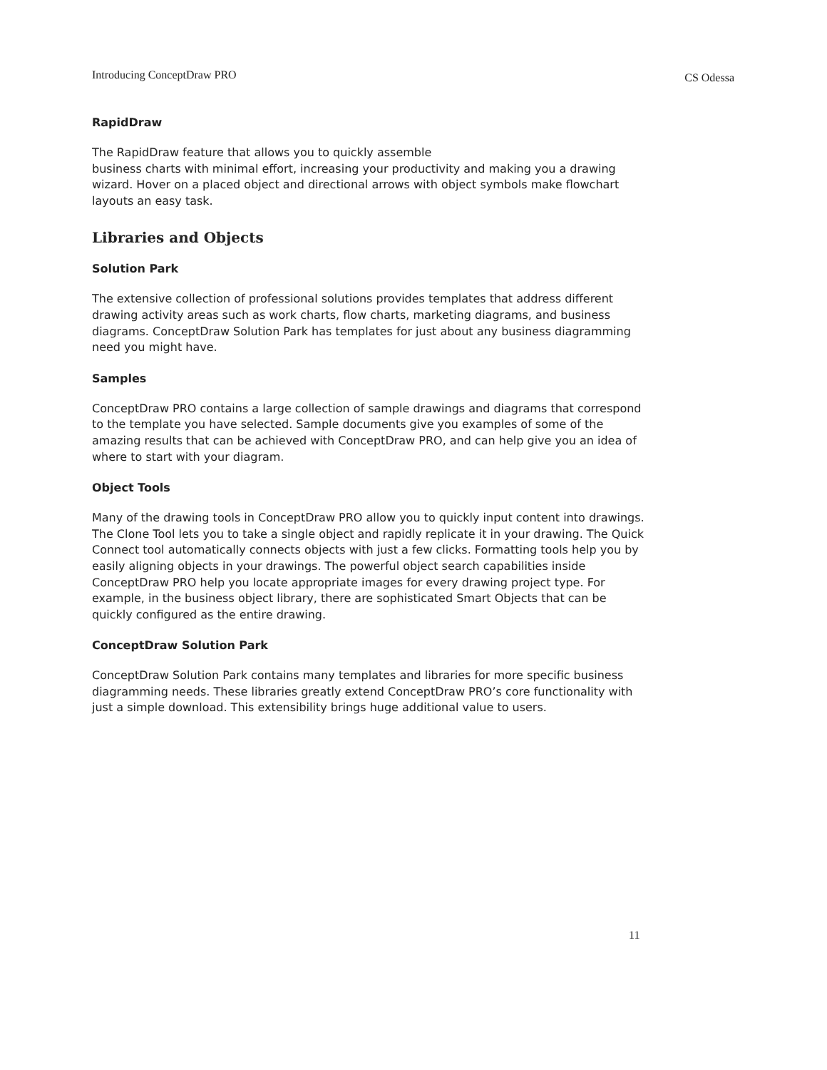Introducing ConceptDraw PRO CS Odessa
RapidDraw
The RapidDraw feature that allows you to quickly assemble
business charts with minimal effort, increasing your productivity and making you a drawing wizard. Hover on a placed object and directional arrows with object symbols make flowchart layouts an easy task.
Libraries and Objects
Solution Park
The extensive collection of professional solutions provides templates that address different drawing activity areas such as work charts, flow charts, marketing diagrams, and business diagrams. ConceptDraw Solution Park has templates for just about any business diagramming need you might have.
Samples
ConceptDraw PRO contains a large collection of sample drawings and diagrams that correspond to the template you have selected. Sample documents give you examples of some of the amazing results that can be achieved with ConceptDraw PRO, and can help give you an idea of where to start with your diagram.
Object Tools
Many of the drawing tools in ConceptDraw PRO allow you to quickly input content into drawings. The Clone Tool lets you to take a single object and rapidly replicate it in your drawing. The Quick Connect tool automatically connects objects with just a few clicks. Formatting tools help you by easily aligning objects in your drawings. The powerful object search capabilities inside ConceptDraw PRO help you locate appropriate images for every drawing project type. For example, in the business object library, there are sophisticated Smart Objects that can be quickly configured as the entire drawing.
ConceptDraw Solution Park
ConceptDraw Solution Park contains many templates and libraries for more specific business diagramming needs. These libraries greatly extend ConceptDraw PRO’s core functionality with just a simple download. This extensibility brings huge additional value to users.
11